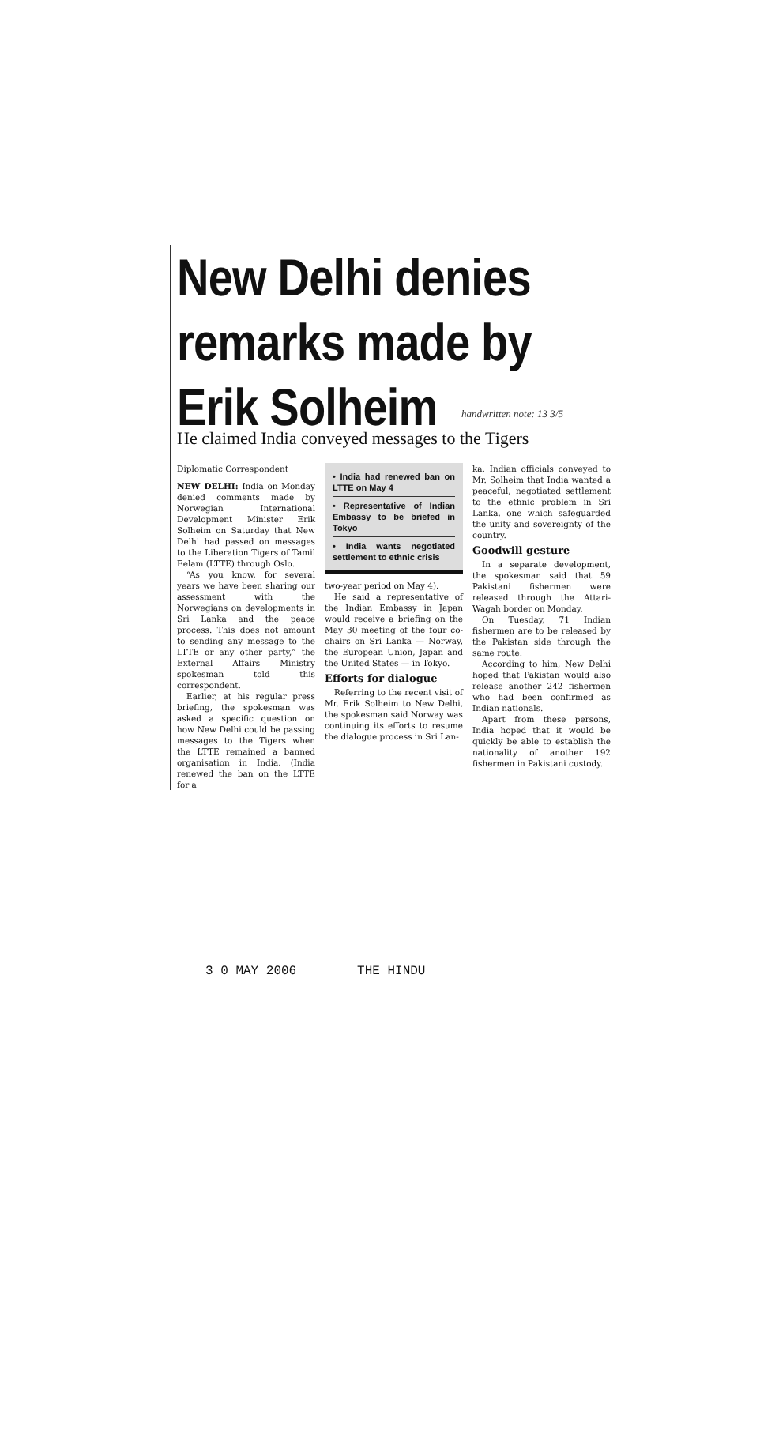New Delhi denies
remarks made by
Erik Solheim
handwritten note: 13 3/5
He claimed India conveyed messages to the Tigers
Diplomatic Correspondent
NEW DELHI: India on Monday denied comments made by Norwegian International Development Minister Erik Solheim on Saturday that New Delhi had passed on messages to the Liberation Tigers of Tamil Eelam (LTTE) through Oslo.
“As you know, for several years we have been sharing our assessment with the Norwegians on developments in Sri Lanka and the peace process. This does not amount to sending any message to the LTTE or any other party,” the External Affairs Ministry spokesman told this correspondent.
Earlier, at his regular press briefing, the spokesman was asked a specific question on how New Delhi could be passing messages to the Tigers when the LTTE remained a banned organisation in India. (India renewed the ban on the LTTE for a
• India had renewed ban on LTTE on May 4
• Representative of Indian Embassy to be briefed in Tokyo
• India wants negotiated settlement to ethnic crisis
two-year period on May 4).
He said a representative of the Indian Embassy in Japan would receive a briefing on the May 30 meeting of the four co-chairs on Sri Lanka — Norway, the European Union, Japan and the United States — in Tokyo.
Efforts for dialogue
Referring to the recent visit of Mr. Erik Solheim to New Delhi, the spokesman said Norway was continuing its efforts to resume the dialogue process in Sri Lan-
ka. Indian officials conveyed to Mr. Solheim that India wanted a peaceful, negotiated settlement to the ethnic problem in Sri Lanka, one which safeguarded the unity and sovereignty of the country.
Goodwill gesture
In a separate development, the spokesman said that 59 Pakistani fishermen were released through the Attari-Wagah border on Monday.
On Tuesday, 71 Indian fishermen are to be released by the Pakistan side through the same route.
According to him, New Delhi hoped that Pakistan would also release another 242 fishermen who had been confirmed as Indian nationals.
Apart from these persons, India hoped that it would be quickly be able to establish the nationality of another 192 fishermen in Pakistani custody.
3 0 MAY 2006 THE HINDU